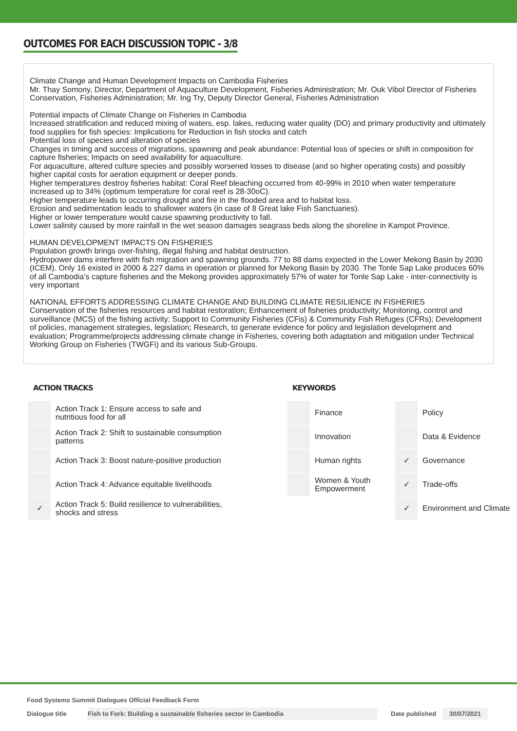OUTCOMES FOR EACH DISCUSSION TOPIC - 3/8
Climate Change and Human Development Impacts on Cambodia Fisheries
Mr. Thay Somony, Director, Department of Aquaculture Development, Fisheries Administration; Mr. Ouk Vibol Director of Fisheries Conservation, Fisheries Administration; Mr. Ing Try, Deputy Director General, Fisheries Administration
Potential impacts of Climate Change on Fisheries in Cambodia
Increased stratification and reduced mixing of waters, esp. lakes, reducing water quality (DO) and primary productivity and ultimately food supplies for fish species: Implications for Reduction in fish stocks and catch
Potential loss of species and alteration of species
Changes in timing and success of migrations, spawning and peak abundance: Potential loss of species or shift in composition for capture fisheries; Impacts on seed availability for aquaculture.
For aquaculture, altered culture species and possibly worsened losses to disease (and so higher operating costs) and possibly higher capital costs for aeration equipment or deeper ponds.
Higher temperatures destroy fisheries habitat: Coral Reef bleaching occurred from 40-99% in 2010 when water temperature increased up to 34% (optimum temperature for coral reef is 28-30oC).
Higher temperature leads to occurring drought and fire in the flooded area and to habitat loss.
Erosion and sedimentation leads to shallower waters (in case of 8 Great lake Fish Sanctuaries).
Higher or lower temperature would cause spawning productivity to fall.
Lower salinity caused by more rainfall in the wet season damages seagrass beds along the shoreline in Kampot Province.
HUMAN DEVELOPMENT IMPACTS ON FISHERIES
Population growth brings over-fishing, illegal fishing and habitat destruction.
Hydropower dams interfere with fish migration and spawning grounds. 77 to 88 dams expected in the Lower Mekong Basin by 2030 (ICEM). Only 16 existed in 2000 & 227 dams in operation or planned for Mekong Basin by 2030. The Tonle Sap Lake produces 60% of all Cambodia’s capture fisheries and the Mekong provides approximately 57% of water for Tonle Sap Lake - inter-connectivity is very important
NATIONAL EFFORTS ADDRESSING CLIMATE CHANGE AND BUILDING CLIMATE RESILIENCE IN FISHERIES
Conservation of the fisheries resources and habitat restoration; Enhancement of fisheries productivity; Monitoring, control and surveillance (MCS) of the fishing activity; Support to Community Fisheries (CFis) & Community Fish Refuges (CFRs); Development of policies, management strategies, legislation; Research, to generate evidence for policy and legislation development and evaluation; Programme/projects addressing climate change in Fisheries, covering both adaptation and mitigation under Technical Working Group on Fisheries (TWGFi) and its various Sub-Groups.
ACTION TRACKS
| | Action Track 1: Ensure access to safe and nutritious food for all |
| | Action Track 2: Shift to sustainable consumption patterns |
| | Action Track 3: Boost nature-positive production |
| | Action Track 4: Advance equitable livelihoods |
| ✓ | Action Track 5: Build resilience to vulnerabilities, shocks and stress |
KEYWORDS
| | Finance | | Policy |
| | Innovation | | Data & Evidence |
| | Human rights | ✓ | Governance |
| | Women & Youth Empowerment | ✓ | Trade-offs |
| | | ✓ | Environment and Climate |
Food Systems Summit Dialogues Official Feedback Form
Dialogue title Fish to Fork: Building a sustainable fisheries sector in Cambodia
Date published
30/07/2021